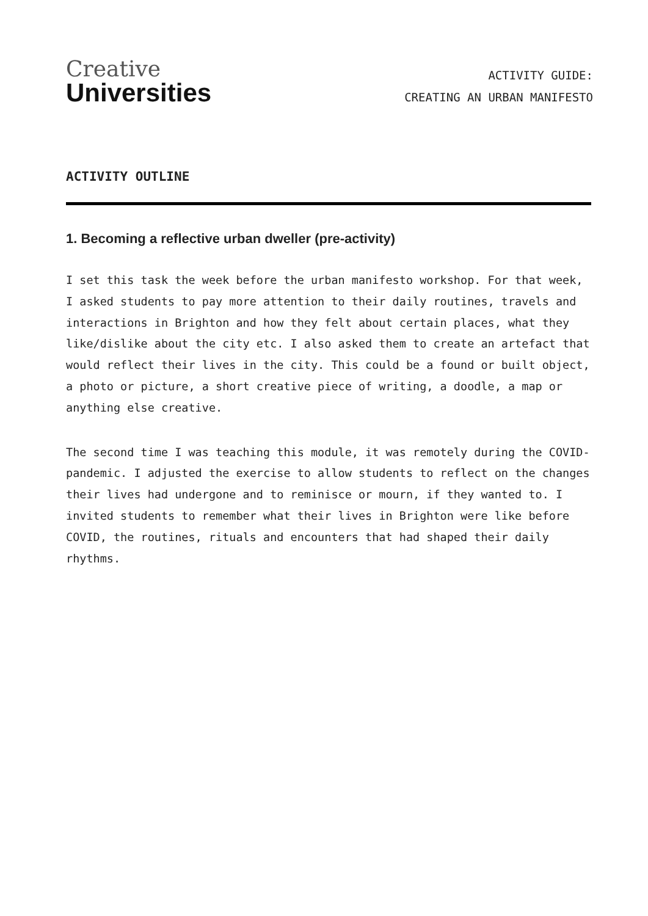Creative
Universities
ACTIVITY GUIDE:
CREATING AN URBAN MANIFESTO
ACTIVITY OUTLINE
1. Becoming a reflective urban dweller (pre-activity)
I set this task the week before the urban manifesto workshop. For that week, I asked students to pay more attention to their daily routines, travels and interactions in Brighton and how they felt about certain places, what they like/dislike about the city etc. I also asked them to create an artefact that would reflect their lives in the city. This could be a found or built object, a photo or picture, a short creative piece of writing, a doodle, a map or anything else creative.
The second time I was teaching this module, it was remotely during the COVID-pandemic. I adjusted the exercise to allow students to reflect on the changes their lives had undergone and to reminisce or mourn, if they wanted to. I invited students to remember what their lives in Brighton were like before COVID, the routines, rituals and encounters that had shaped their daily rhythms.